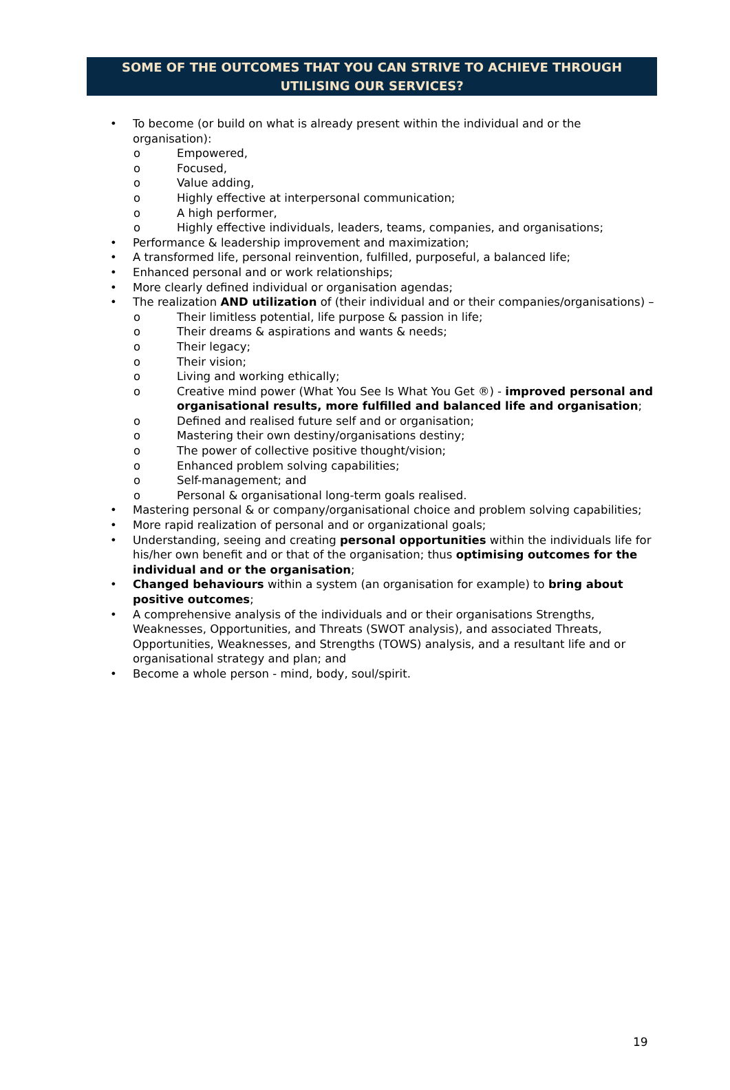SOME OF THE OUTCOMES THAT YOU CAN STRIVE TO ACHIEVE THROUGH
UTILISING OUR SERVICES?
To become (or build on what is already present within the individual and or the organisation):
Empowered,
Focused,
Value adding,
Highly effective at interpersonal communication;
A high performer,
Highly effective individuals, leaders, teams, companies, and organisations;
Performance & leadership improvement and maximization;
A transformed life, personal reinvention, fulfilled, purposeful, a balanced life;
Enhanced personal and or work relationships;
More clearly defined individual or organisation agendas;
The realization AND utilization of (their individual and or their companies/organisations) –
Their limitless potential, life purpose & passion in life;
Their dreams & aspirations and wants & needs;
Their legacy;
Their vision;
Living and working ethically;
Creative mind power (What You See Is What You Get ®) - improved personal and organisational results, more fulfilled and balanced life and organisation;
Defined and realised future self and or organisation;
Mastering their own destiny/organisations destiny;
The power of collective positive thought/vision;
Enhanced problem solving capabilities;
Self-management; and
Personal & organisational long-term goals realised.
Mastering personal & or company/organisational choice and problem solving capabilities;
More rapid realization of personal and or organizational goals;
Understanding, seeing and creating personal opportunities within the individuals life for his/her own benefit and or that of the organisation; thus optimising outcomes for the individual and or the organisation;
Changed behaviours within a system (an organisation for example) to bring about positive outcomes;
A comprehensive analysis of the individuals and or their organisations Strengths, Weaknesses, Opportunities, and Threats (SWOT analysis), and associated Threats, Opportunities, Weaknesses, and Strengths (TOWS) analysis, and a resultant life and or organisational strategy and plan; and
Become a whole person - mind, body, soul/spirit.
19